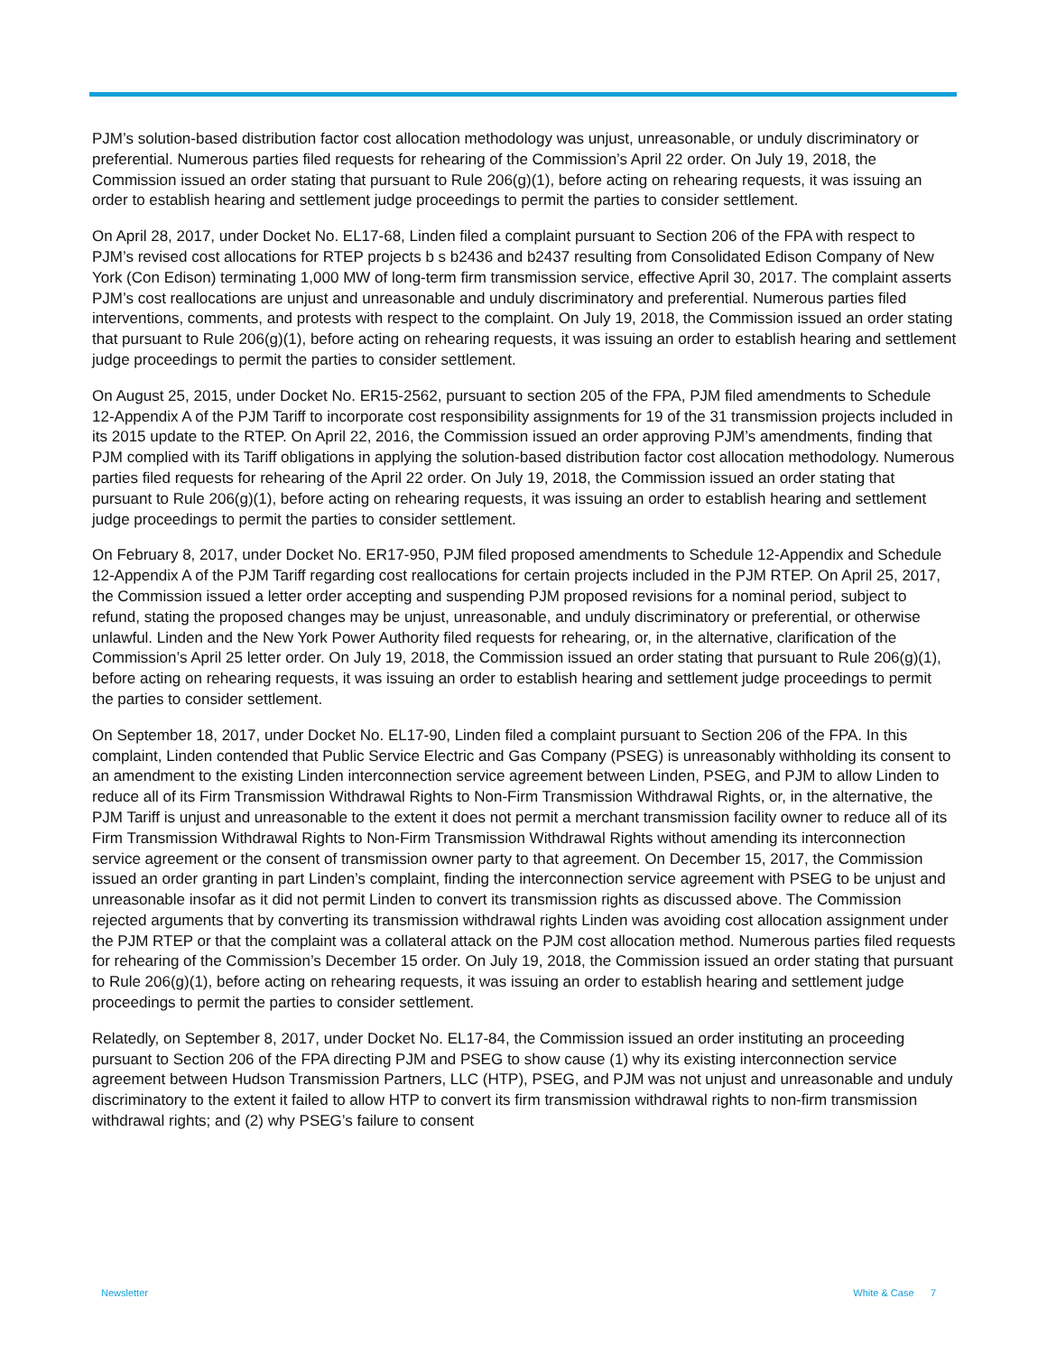PJM’s solution-based distribution factor cost allocation methodology was unjust, unreasonable, or unduly discriminatory or preferential. Numerous parties filed requests for rehearing of the Commission’s April 22 order. On July 19, 2018, the Commission issued an order stating that pursuant to Rule 206(g)(1), before acting on rehearing requests, it was issuing an order to establish hearing and settlement judge proceedings to permit the parties to consider settlement.
On April 28, 2017, under Docket No. EL17-68, Linden filed a complaint pursuant to Section 206 of the FPA with respect to PJM’s revised cost allocations for RTEP projects b s b2436 and b2437 resulting from Consolidated Edison Company of New York (Con Edison) terminating 1,000 MW of long-term firm transmission service, effective April 30, 2017. The complaint asserts PJM’s cost reallocations are unjust and unreasonable and unduly discriminatory and preferential. Numerous parties filed interventions, comments, and protests with respect to the complaint. On July 19, 2018, the Commission issued an order stating that pursuant to Rule 206(g)(1), before acting on rehearing requests, it was issuing an order to establish hearing and settlement judge proceedings to permit the parties to consider settlement.
On August 25, 2015, under Docket No. ER15-2562, pursuant to section 205 of the FPA, PJM filed amendments to Schedule 12-Appendix A of the PJM Tariff to incorporate cost responsibility assignments for 19 of the 31 transmission projects included in its 2015 update to the RTEP. On April 22, 2016, the Commission issued an order approving PJM’s amendments, finding that PJM complied with its Tariff obligations in applying the solution-based distribution factor cost allocation methodology. Numerous parties filed requests for rehearing of the April 22 order. On July 19, 2018, the Commission issued an order stating that pursuant to Rule 206(g)(1), before acting on rehearing requests, it was issuing an order to establish hearing and settlement judge proceedings to permit the parties to consider settlement.
On February 8, 2017, under Docket No. ER17-950, PJM filed proposed amendments to Schedule 12-Appendix and Schedule 12-Appendix A of the PJM Tariff regarding cost reallocations for certain projects included in the PJM RTEP. On April 25, 2017, the Commission issued a letter order accepting and suspending PJM proposed revisions for a nominal period, subject to refund, stating the proposed changes may be unjust, unreasonable, and unduly discriminatory or preferential, or otherwise unlawful. Linden and the New York Power Authority filed requests for rehearing, or, in the alternative, clarification of the Commission’s April 25 letter order. On July 19, 2018, the Commission issued an order stating that pursuant to Rule 206(g)(1), before acting on rehearing requests, it was issuing an order to establish hearing and settlement judge proceedings to permit the parties to consider settlement.
On September 18, 2017, under Docket No. EL17-90, Linden filed a complaint pursuant to Section 206 of the FPA. In this complaint, Linden contended that Public Service Electric and Gas Company (PSEG) is unreasonably withholding its consent to an amendment to the existing Linden interconnection service agreement between Linden, PSEG, and PJM to allow Linden to reduce all of its Firm Transmission Withdrawal Rights to Non-Firm Transmission Withdrawal Rights, or, in the alternative, the PJM Tariff is unjust and unreasonable to the extent it does not permit a merchant transmission facility owner to reduce all of its Firm Transmission Withdrawal Rights to Non-Firm Transmission Withdrawal Rights without amending its interconnection service agreement or the consent of transmission owner party to that agreement. On December 15, 2017, the Commission issued an order granting in part Linden’s complaint, finding the interconnection service agreement with PSEG to be unjust and unreasonable insofar as it did not permit Linden to convert its transmission rights as discussed above. The Commission rejected arguments that by converting its transmission withdrawal rights Linden was avoiding cost allocation assignment under the PJM RTEP or that the complaint was a collateral attack on the PJM cost allocation method. Numerous parties filed requests for rehearing of the Commission’s December 15 order. On July 19, 2018, the Commission issued an order stating that pursuant to Rule 206(g)(1), before acting on rehearing requests, it was issuing an order to establish hearing and settlement judge proceedings to permit the parties to consider settlement.
Relatedly, on September 8, 2017, under Docket No. EL17-84, the Commission issued an order instituting an proceeding pursuant to Section 206 of the FPA directing PJM and PSEG to show cause (1) why its existing interconnection service agreement between Hudson Transmission Partners, LLC (HTP), PSEG, and PJM was not unjust and unreasonable and unduly discriminatory to the extent it failed to allow HTP to convert its firm transmission withdrawal rights to non-firm transmission withdrawal rights; and (2) why PSEG’s failure to consent
Newsletter White & Case 7